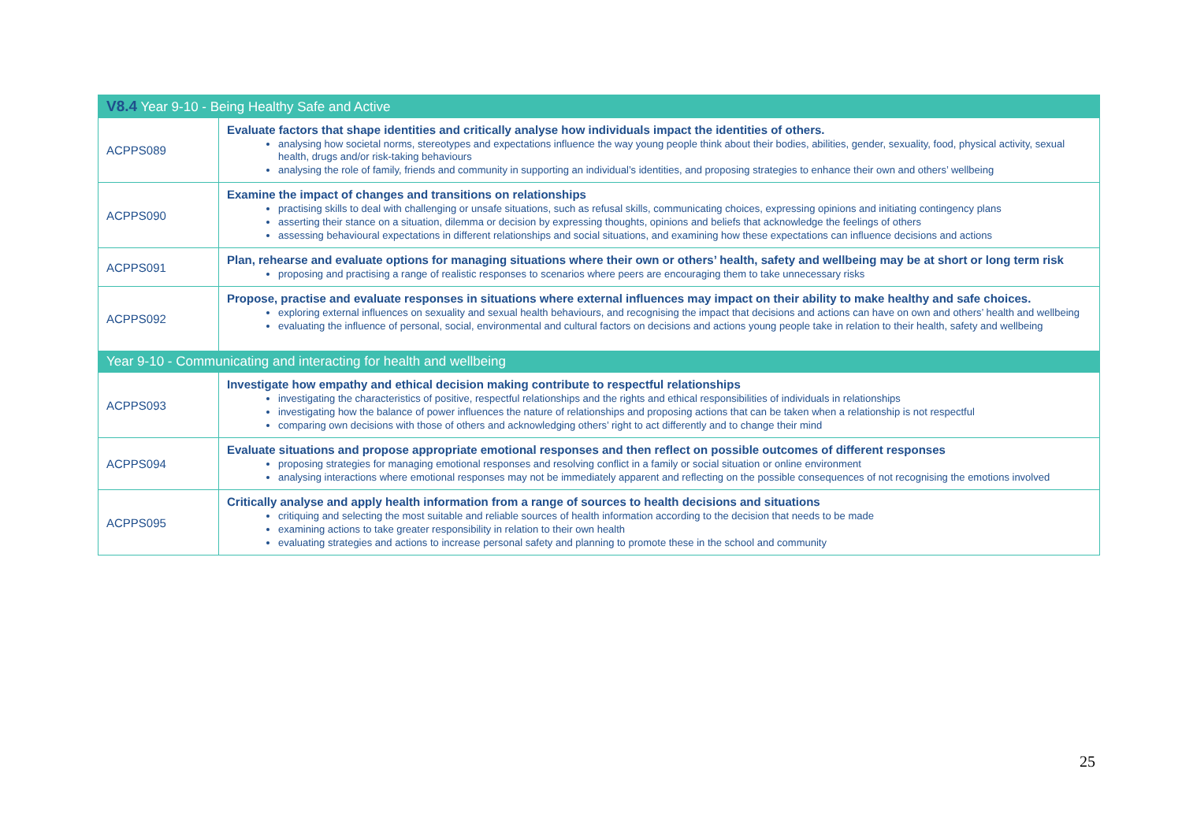| V8.4 Year 9-10 - Being Healthy Safe and Active | |
| --- | --- |
| ACPPS089 | Evaluate factors that shape identities and critically analyse how individuals impact the identities of others. analysing how societal norms, stereotypes and expectations influence the way young people think about their bodies, abilities, gender, sexuality, food, physical activity, sexual health, drugs and/or risk-taking behaviours analysing the role of family, friends and community in supporting an individual’s identities, and proposing strategies to enhance their own and others’ wellbeing |
| ACPPS090 | Examine the impact of changes and transitions on relationships practising skills to deal with challenging or unsafe situations, such as refusal skills, communicating choices, expressing opinions and initiating contingency plans asserting their stance on a situation, dilemma or decision by expressing thoughts, opinions and beliefs that acknowledge the feelings of others assessing behavioural expectations in different relationships and social situations, and examining how these expectations can influence decisions and actions |
| ACPPS091 | Plan, rehearse and evaluate options for managing situations where their own or others’ health, safety and wellbeing may be at short or long term risk proposing and practising a range of realistic responses to scenarios where peers are encouraging them to take unnecessary risks |
| ACPPS092 | Propose, practise and evaluate responses in situations where external influences may impact on their ability to make healthy and safe choices. exploring external influences on sexuality and sexual health behaviours, and recognising the impact that decisions and actions can have on own and others’ health and wellbeing evaluating the influence of personal, social, environmental and cultural factors on decisions and actions young people take in relation to their health, safety and wellbeing |
| Year 9-10 - Communicating and interacting for health and wellbeing | |
| ACPPS093 | Investigate how empathy and ethical decision making contribute to respectful relationships investigating the characteristics of positive, respectful relationships and the rights and ethical responsibilities of individuals in relationships investigating how the balance of power influences the nature of relationships and proposing actions that can be taken when a relationship is not respectful comparing own decisions with those of others and acknowledging others’ right to act differently and to change their mind |
| ACPPS094 | Evaluate situations and propose appropriate emotional responses and then reflect on possible outcomes of different responses proposing strategies for managing emotional responses and resolving conflict in a family or social situation or online environment analysing interactions where emotional responses may not be immediately apparent and reflecting on the possible consequences of not recognising the emotions involved |
| ACPPS095 | Critically analyse and apply health information from a range of sources to health decisions and situations critiquing and selecting the most suitable and reliable sources of health information according to the decision that needs to be made examining actions to take greater responsibility in relation to their own health evaluating strategies and actions to increase personal safety and planning to promote these in the school and community |
25